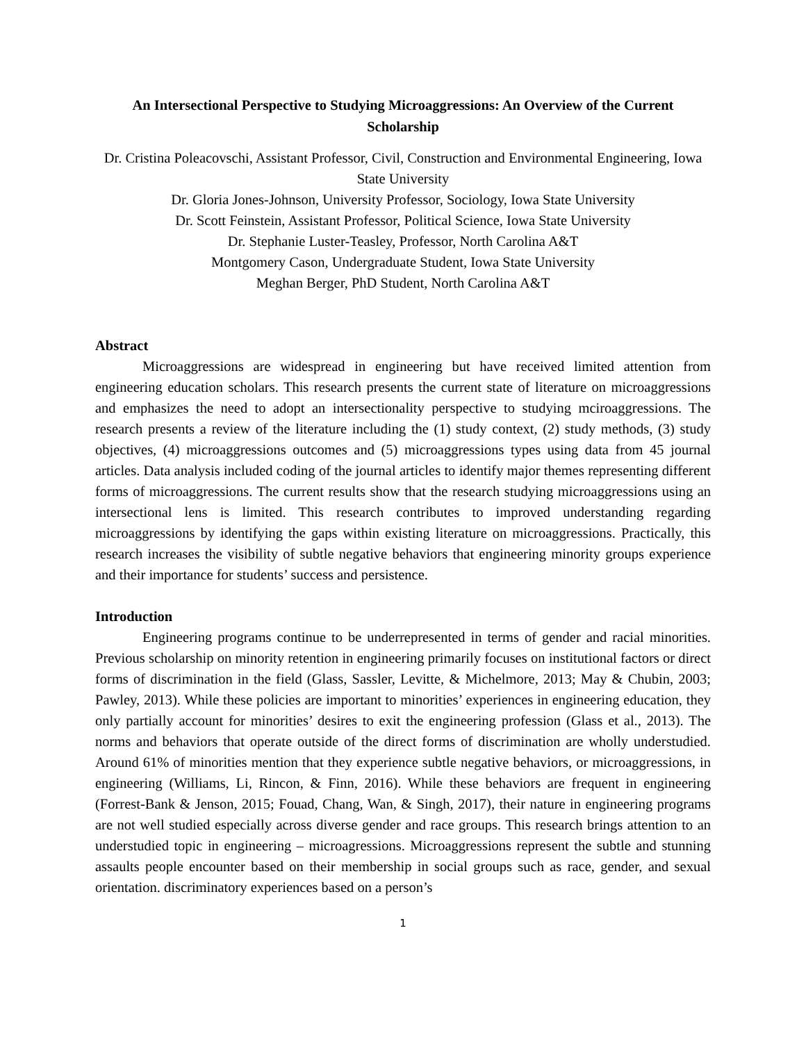An Intersectional Perspective to Studying Microaggressions: An Overview of the Current Scholarship
Dr. Cristina Poleacovschi, Assistant Professor, Civil, Construction and Environmental Engineering, Iowa State University
Dr. Gloria Jones-Johnson, University Professor, Sociology, Iowa State University
Dr. Scott Feinstein, Assistant Professor, Political Science, Iowa State University
Dr. Stephanie Luster-Teasley, Professor, North Carolina A&T
Montgomery Cason, Undergraduate Student, Iowa State University
Meghan Berger, PhD Student, North Carolina A&T
Abstract
Microaggressions are widespread in engineering but have received limited attention from engineering education scholars. This research presents the current state of literature on microaggressions and emphasizes the need to adopt an intersectionality perspective to studying mciroaggressions. The research presents a review of the literature including the (1) study context, (2) study methods, (3) study objectives, (4) microaggressions outcomes and (5) microaggressions types using data from 45 journal articles. Data analysis included coding of the journal articles to identify major themes representing different forms of microaggressions. The current results show that the research studying microaggressions using an intersectional lens is limited. This research contributes to improved understanding regarding microaggressions by identifying the gaps within existing literature on microaggressions. Practically, this research increases the visibility of subtle negative behaviors that engineering minority groups experience and their importance for students’ success and persistence.
Introduction
Engineering programs continue to be underrepresented in terms of gender and racial minorities. Previous scholarship on minority retention in engineering primarily focuses on institutional factors or direct forms of discrimination in the field (Glass, Sassler, Levitte, & Michelmore, 2013; May & Chubin, 2003; Pawley, 2013). While these policies are important to minorities’ experiences in engineering education, they only partially account for minorities’ desires to exit the engineering profession (Glass et al., 2013). The norms and behaviors that operate outside of the direct forms of discrimination are wholly understudied. Around 61% of minorities mention that they experience subtle negative behaviors, or microaggressions, in engineering (Williams, Li, Rincon, & Finn, 2016). While these behaviors are frequent in engineering (Forrest-Bank & Jenson, 2015; Fouad, Chang, Wan, & Singh, 2017), their nature in engineering programs are not well studied especially across diverse gender and race groups. This research brings attention to an understudied topic in engineering – microagressions. Microaggressions represent the subtle and stunning assaults people encounter based on their membership in social groups such as race, gender, and sexual orientation. discriminatory experiences based on a person’s
1